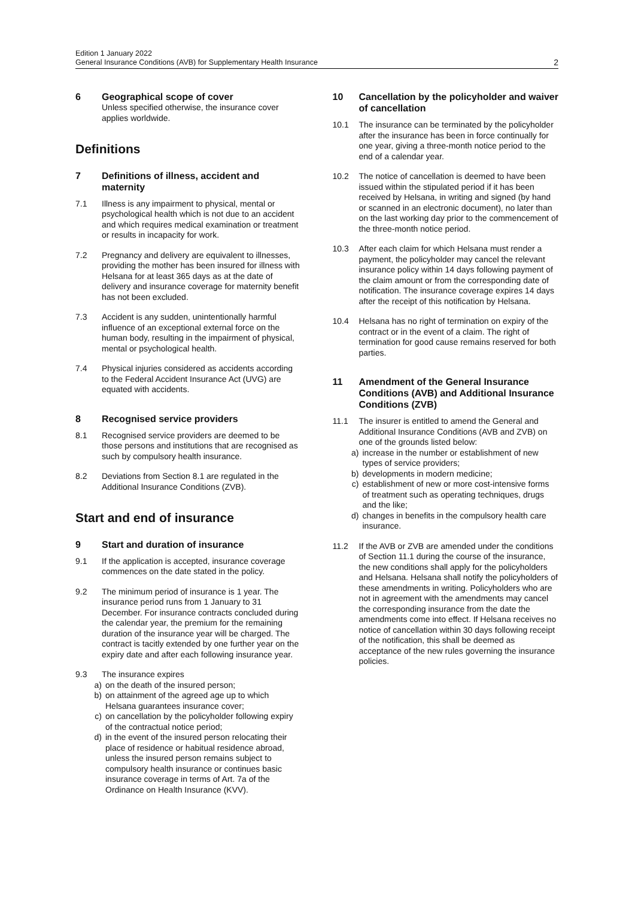Edition 1 January 2022
General Insurance Conditions (AVB) for Supplementary Health Insurance
2
6 Geographical scope of cover
Unless specified otherwise, the insurance cover applies worldwide.
Definitions
7 Definitions of illness, accident and maternity
7.1 Illness is any impairment to physical, mental or psychological health which is not due to an accident and which requires medical examination or treatment or results in incapacity for work.
7.2 Pregnancy and delivery are equivalent to illnesses, providing the mother has been insured for illness with Helsana for at least 365 days as at the date of delivery and insurance coverage for maternity benefit has not been excluded.
7.3 Accident is any sudden, unintentionally harmful influence of an exceptional external force on the human body, resulting in the impairment of physical, mental or psychological health.
7.4 Physical injuries considered as accidents according to the Federal Accident Insurance Act (UVG) are equated with accidents.
8 Recognised service providers
8.1 Recognised service providers are deemed to be those persons and institutions that are recognised as such by compulsory health insurance.
8.2 Deviations from Section 8.1 are regulated in the Additional Insurance Conditions (ZVB).
Start and end of insurance
9 Start and duration of insurance
9.1 If the application is accepted, insurance coverage commences on the date stated in the policy.
9.2 The minimum period of insurance is 1 year. The insurance period runs from 1 January to 31 December. For insurance contracts concluded during the calendar year, the premium for the remaining duration of the insurance year will be charged. The contract is tacitly extended by one further year on the expiry date and after each following insurance year.
9.3 The insurance expires
a) on the death of the insured person;
b) on attainment of the agreed age up to which Helsana guarantees insurance cover;
c) on cancellation by the policyholder following expiry of the contractual notice period;
d) in the event of the insured person relocating their place of residence or habitual residence abroad, unless the insured person remains subject to compulsory health insurance or continues basic insurance coverage in terms of Art. 7a of the Ordinance on Health Insurance (KVV).
10 Cancellation by the policyholder and waiver of cancellation
10.1 The insurance can be terminated by the policyholder after the insurance has been in force continually for one year, giving a three-month notice period to the end of a calendar year.
10.2 The notice of cancellation is deemed to have been issued within the stipulated period if it has been received by Helsana, in writing and signed (by hand or scanned in an electronic document), no later than on the last working day prior to the commencement of the three-month notice period.
10.3 After each claim for which Helsana must render a payment, the policyholder may cancel the relevant insurance policy within 14 days following payment of the claim amount or from the corresponding date of notification. The insurance coverage expires 14 days after the receipt of this notification by Helsana.
10.4 Helsana has no right of termination on expiry of the contract or in the event of a claim. The right of termination for good cause remains reserved for both parties.
11 Amendment of the General Insurance Conditions (AVB) and Additional Insurance Conditions (ZVB)
11.1 The insurer is entitled to amend the General and Additional Insurance Conditions (AVB and ZVB) on one of the grounds listed below:
a) increase in the number or establishment of new types of service providers;
b) developments in modern medicine;
c) establishment of new or more cost-intensive forms of treatment such as operating techniques, drugs and the like;
d) changes in benefits in the compulsory health care insurance.
11.2 If the AVB or ZVB are amended under the conditions of Section 11.1 during the course of the insurance, the new conditions shall apply for the policyholders and Helsana. Helsana shall notify the policyholders of these amendments in writing. Policyholders who are not in agreement with the amendments may cancel the corresponding insurance from the date the amendments come into effect. If Helsana receives no notice of cancellation within 30 days following receipt of the notification, this shall be deemed as acceptance of the new rules governing the insurance policies.